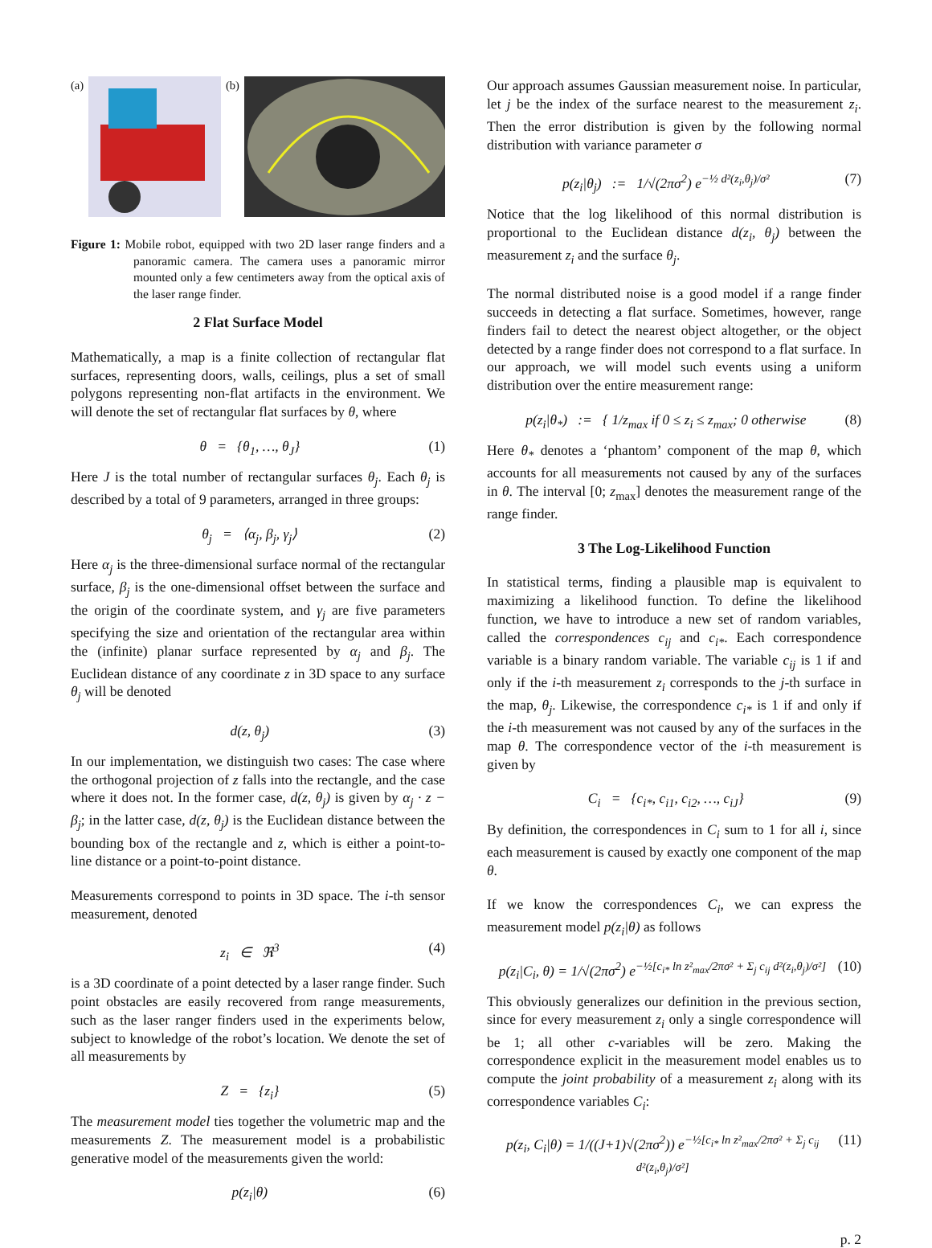(a) (b)
Figure 1: Mobile robot, equipped with two 2D laser range finders and a panoramic camera. The camera uses a panoramic mirror mounted only a few centimeters away from the optical axis of the laser range finder.
2 Flat Surface Model
Mathematically, a map is a finite collection of rectangular flat surfaces, representing doors, walls, ceilings, plus a set of small polygons representing non-flat artifacts in the environment. We will denote the set of rectangular flat surfaces by θ, where
θ = {θ<sub>1</sub>, …, θ<sub>J</sub>} (1)
Here J is the total number of rectangular surfaces θ<sub>j</sub>. Each θ<sub>j</sub> is described by a total of 9 parameters, arranged in three groups:
θ<sub>j</sub> = ⟨α<sub>j</sub>, β<sub>j</sub>, γ<sub>j</sub>⟩ (2)
Here α<sub>j</sub> is the three-dimensional surface normal of the rectangular surface, β<sub>j</sub> is the one-dimensional offset between the surface and the origin of the coordinate system, and γ<sub>j</sub> are five parameters specifying the size and orientation of the rectangular area within the (infinite) planar surface represented by α<sub>j</sub> and β<sub>j</sub>. The Euclidean distance of any coordinate z in 3D space to any surface θ<sub>j</sub> will be denoted
d(z, θ<sub>j</sub>) (3)
In our implementation, we distinguish two cases: The case where the orthogonal projection of z falls into the rectangle, and the case where it does not. In the former case, d(z, θ<sub>j</sub>) is given by α<sub>j</sub> · z − β<sub>j</sub>; in the latter case, d(z, θ<sub>j</sub>) is the Euclidean distance between the bounding box of the rectangle and z, which is either a point-to-line distance or a point-to-point distance.
Measurements correspond to points in 3D space. The i-th sensor measurement, denoted
z<sub>i</sub> ∈ ℜ<sup>3</sup> (4)
is a 3D coordinate of a point detected by a laser range finder. Such point obstacles are easily recovered from range measurements, such as the laser ranger finders used in the experiments below, subject to knowledge of the robot’s location. We denote the set of all measurements by
Z = {z<sub>i</sub>} (5)
The measurement model ties together the volumetric map and the measurements Z. The measurement model is a probabilistic generative model of the measurements given the world:
p(z<sub>i</sub>|θ) (6)
Our approach assumes Gaussian measurement noise. In particular, let j be the index of the surface nearest to the measurement z<sub>i</sub>. Then the error distribution is given by the following normal distribution with variance parameter σ
p(z<sub>i</sub>|θ<sub>j</sub>) := 1/√(2πσ<sup>2</sup>) e<sup>−½ d²(z<sub>i</sub>,θ<sub>j</sub>)/σ²</sup> (7)
Notice that the log likelihood of this normal distribution is proportional to the Euclidean distance d(z<sub>i</sub>, θ<sub>j</sub>) between the measurement z<sub>i</sub> and the surface θ<sub>j</sub>.
The normal distributed noise is a good model if a range finder succeeds in detecting a flat surface. Sometimes, however, range finders fail to detect the nearest object altogether, or the object detected by a range finder does not correspond to a flat surface. In our approach, we will model such events using a uniform distribution over the entire measurement range:
p(z<sub>i</sub>|θ<sub>*</sub>) := { 1/z<sub>max</sub> if 0 ≤ z<sub>i</sub> ≤ z<sub>max</sub>; 0 otherwise (8)
Here θ<sub>*</sub> denotes a ‘phantom’ component of the map θ, which accounts for all measurements not caused by any of the surfaces in θ. The interval [0; z<sub>max</sub>] denotes the measurement range of the range finder.
3 The Log-Likelihood Function
In statistical terms, finding a plausible map is equivalent to maximizing a likelihood function. To define the likelihood function, we have to introduce a new set of random variables, called the correspondences c<sub>ij</sub> and c<sub>i*</sub>. Each correspondence variable is a binary random variable. The variable c<sub>ij</sub> is 1 if and only if the i-th measurement z<sub>i</sub> corresponds to the j-th surface in the map, θ<sub>j</sub>. Likewise, the correspondence c<sub>i*</sub> is 1 if and only if the i-th measurement was not caused by any of the surfaces in the map θ. The correspondence vector of the i-th measurement is given by
C<sub>i</sub> = {c<sub>i*</sub>, c<sub>i1</sub>, c<sub>i2</sub>, …, c<sub>iJ</sub>} (9)
By definition, the correspondences in C<sub>i</sub> sum to 1 for all i, since each measurement is caused by exactly one component of the map θ.
If we know the correspondences C<sub>i</sub>, we can express the measurement model p(z<sub>i</sub>|θ) as follows
p(z<sub>i</sub>|C<sub>i</sub>, θ) = 1/√(2πσ<sup>2</sup>) e<sup>−½[c<sub>i*</sub> ln z²<sub>max</sub>/2πσ² + Σ<sub>j</sub> c<sub>ij</sub> d²(z<sub>i</sub>,θ<sub>j</sub>)/σ²]</sup> (10)
This obviously generalizes our definition in the previous section, since for every measurement z<sub>i</sub> only a single correspondence will be 1; all other c-variables will be zero. Making the correspondence explicit in the measurement model enables us to compute the joint probability of a measurement z<sub>i</sub> along with its correspondence variables C<sub>i</sub>:
p(z<sub>i</sub>, C<sub>i</sub>|θ) = 1/((J+1)√(2πσ<sup>2</sup>)) e<sup>−½[c<sub>i*</sub> ln z²<sub>max</sub>/2πσ² + Σ<sub>j</sub> c<sub>ij</sub> d²(z<sub>i</sub>,θ<sub>j</sub>)/σ²]</sup> (11)
p. 2